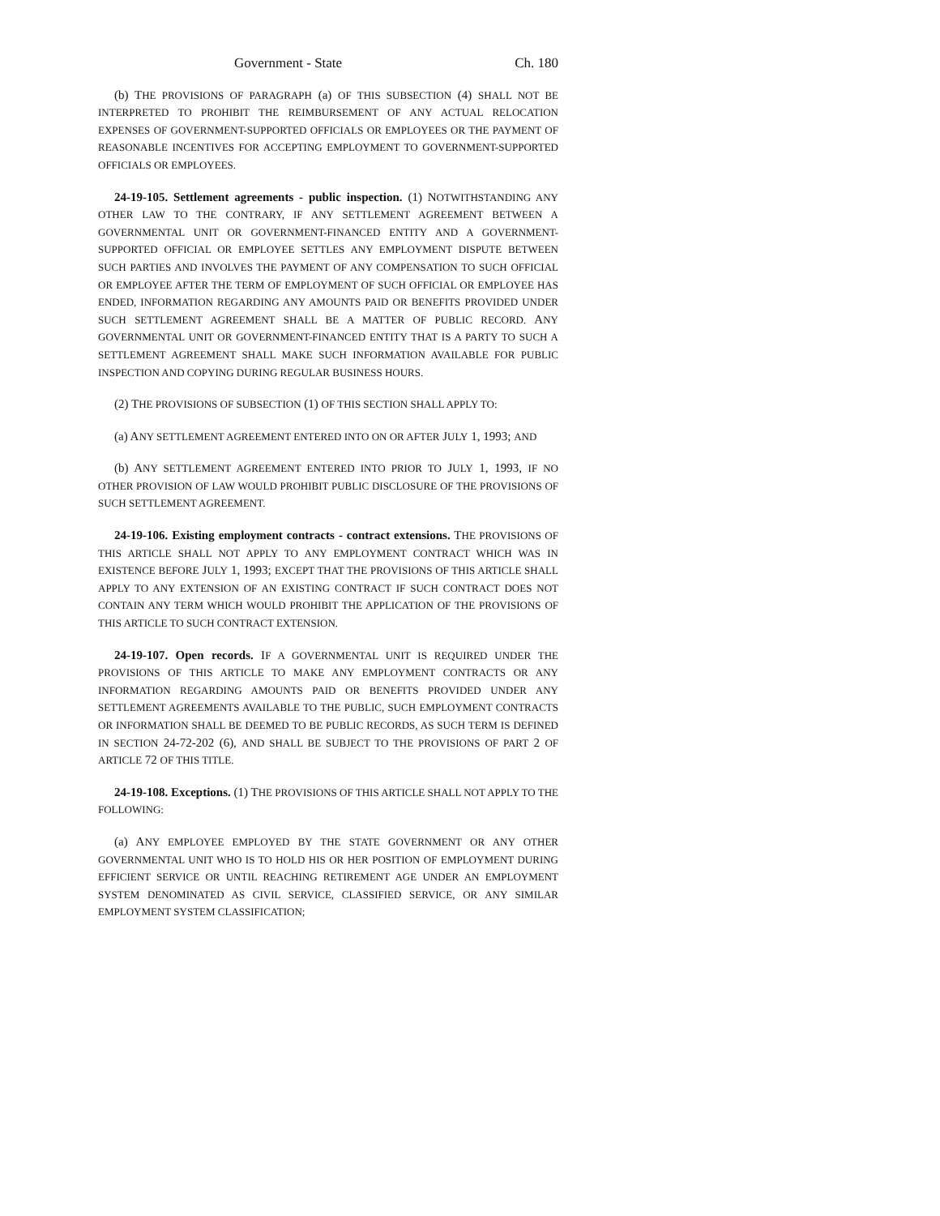Government - State Ch. 180
(b) THE PROVISIONS OF PARAGRAPH (a) OF THIS SUBSECTION (4) SHALL NOT BE INTERPRETED TO PROHIBIT THE REIMBURSEMENT OF ANY ACTUAL RELOCATION EXPENSES OF GOVERNMENT-SUPPORTED OFFICIALS OR EMPLOYEES OR THE PAYMENT OF REASONABLE INCENTIVES FOR ACCEPTING EMPLOYMENT TO GOVERNMENT-SUPPORTED OFFICIALS OR EMPLOYEES.
24-19-105. Settlement agreements - public inspection. (1) NOTWITHSTANDING ANY OTHER LAW TO THE CONTRARY, IF ANY SETTLEMENT AGREEMENT BETWEEN A GOVERNMENTAL UNIT OR GOVERNMENT-FINANCED ENTITY AND A GOVERNMENT-SUPPORTED OFFICIAL OR EMPLOYEE SETTLES ANY EMPLOYMENT DISPUTE BETWEEN SUCH PARTIES AND INVOLVES THE PAYMENT OF ANY COMPENSATION TO SUCH OFFICIAL OR EMPLOYEE AFTER THE TERM OF EMPLOYMENT OF SUCH OFFICIAL OR EMPLOYEE HAS ENDED, INFORMATION REGARDING ANY AMOUNTS PAID OR BENEFITS PROVIDED UNDER SUCH SETTLEMENT AGREEMENT SHALL BE A MATTER OF PUBLIC RECORD. ANY GOVERNMENTAL UNIT OR GOVERNMENT-FINANCED ENTITY THAT IS A PARTY TO SUCH A SETTLEMENT AGREEMENT SHALL MAKE SUCH INFORMATION AVAILABLE FOR PUBLIC INSPECTION AND COPYING DURING REGULAR BUSINESS HOURS.
(2) THE PROVISIONS OF SUBSECTION (1) OF THIS SECTION SHALL APPLY TO:
(a) ANY SETTLEMENT AGREEMENT ENTERED INTO ON OR AFTER JULY 1, 1993; AND
(b) ANY SETTLEMENT AGREEMENT ENTERED INTO PRIOR TO JULY 1, 1993, IF NO OTHER PROVISION OF LAW WOULD PROHIBIT PUBLIC DISCLOSURE OF THE PROVISIONS OF SUCH SETTLEMENT AGREEMENT.
24-19-106. Existing employment contracts - contract extensions. THE PROVISIONS OF THIS ARTICLE SHALL NOT APPLY TO ANY EMPLOYMENT CONTRACT WHICH WAS IN EXISTENCE BEFORE JULY 1, 1993; EXCEPT THAT THE PROVISIONS OF THIS ARTICLE SHALL APPLY TO ANY EXTENSION OF AN EXISTING CONTRACT IF SUCH CONTRACT DOES NOT CONTAIN ANY TERM WHICH WOULD PROHIBIT THE APPLICATION OF THE PROVISIONS OF THIS ARTICLE TO SUCH CONTRACT EXTENSION.
24-19-107. Open records. IF A GOVERNMENTAL UNIT IS REQUIRED UNDER THE PROVISIONS OF THIS ARTICLE TO MAKE ANY EMPLOYMENT CONTRACTS OR ANY INFORMATION REGARDING AMOUNTS PAID OR BENEFITS PROVIDED UNDER ANY SETTLEMENT AGREEMENTS AVAILABLE TO THE PUBLIC, SUCH EMPLOYMENT CONTRACTS OR INFORMATION SHALL BE DEEMED TO BE PUBLIC RECORDS, AS SUCH TERM IS DEFINED IN SECTION 24-72-202 (6), AND SHALL BE SUBJECT TO THE PROVISIONS OF PART 2 OF ARTICLE 72 OF THIS TITLE.
24-19-108. Exceptions. (1) THE PROVISIONS OF THIS ARTICLE SHALL NOT APPLY TO THE FOLLOWING:
(a) ANY EMPLOYEE EMPLOYED BY THE STATE GOVERNMENT OR ANY OTHER GOVERNMENTAL UNIT WHO IS TO HOLD HIS OR HER POSITION OF EMPLOYMENT DURING EFFICIENT SERVICE OR UNTIL REACHING RETIREMENT AGE UNDER AN EMPLOYMENT SYSTEM DENOMINATED AS CIVIL SERVICE, CLASSIFIED SERVICE, OR ANY SIMILAR EMPLOYMENT SYSTEM CLASSIFICATION;